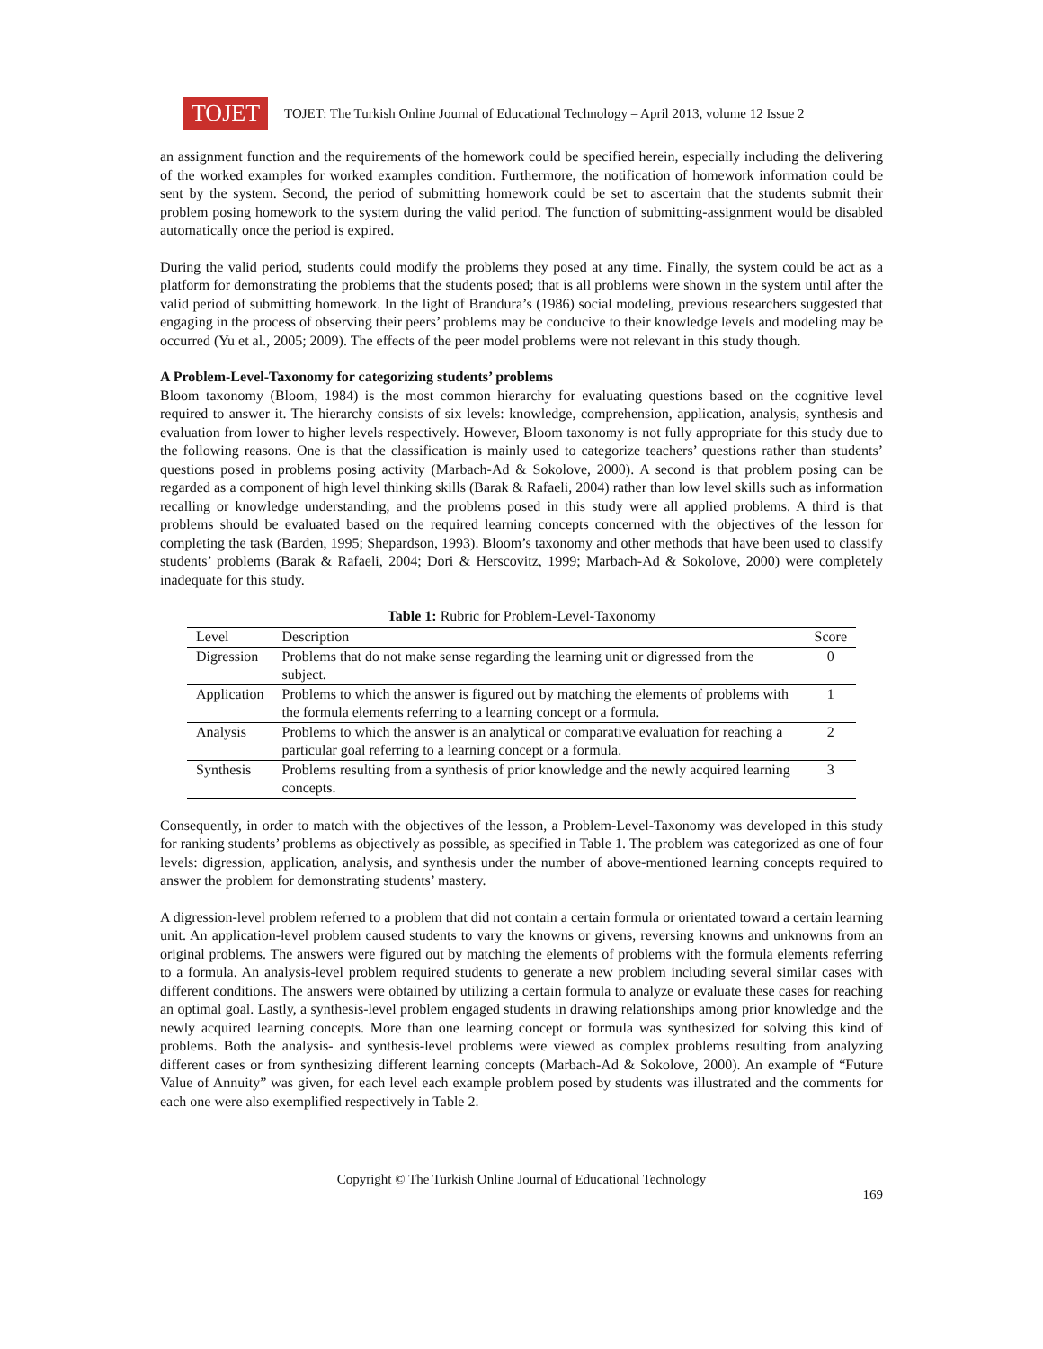TOJET
TOJET: The Turkish Online Journal of Educational Technology – April 2013, volume 12 Issue 2
an assignment function and the requirements of the homework could be specified herein, especially including the delivering of the worked examples for worked examples condition. Furthermore, the notification of homework information could be sent by the system. Second, the period of submitting homework could be set to ascertain that the students submit their problem posing homework to the system during the valid period. The function of submitting-assignment would be disabled automatically once the period is expired.
During the valid period, students could modify the problems they posed at any time. Finally, the system could be act as a platform for demonstrating the problems that the students posed; that is all problems were shown in the system until after the valid period of submitting homework. In the light of Brandura’s (1986) social modeling, previous researchers suggested that engaging in the process of observing their peers’ problems may be conducive to their knowledge levels and modeling may be occurred (Yu et al., 2005; 2009). The effects of the peer model problems were not relevant in this study though.
A Problem-Level-Taxonomy for categorizing students’ problems
Bloom taxonomy (Bloom, 1984) is the most common hierarchy for evaluating questions based on the cognitive level required to answer it. The hierarchy consists of six levels: knowledge, comprehension, application, analysis, synthesis and evaluation from lower to higher levels respectively. However, Bloom taxonomy is not fully appropriate for this study due to the following reasons. One is that the classification is mainly used to categorize teachers’ questions rather than students’ questions posed in problems posing activity (Marbach-Ad & Sokolove, 2000). A second is that problem posing can be regarded as a component of high level thinking skills (Barak & Rafaeli, 2004) rather than low level skills such as information recalling or knowledge understanding, and the problems posed in this study were all applied problems. A third is that problems should be evaluated based on the required learning concepts concerned with the objectives of the lesson for completing the task (Barden, 1995; Shepardson, 1993). Bloom’s taxonomy and other methods that have been used to classify students’ problems (Barak & Rafaeli, 2004; Dori & Herscovitz, 1999; Marbach-Ad & Sokolove, 2000) were completely inadequate for this study.
Table 1: Rubric for Problem-Level-Taxonomy
| Level | Description | Score |
| --- | --- | --- |
| Digression | Problems that do not make sense regarding the learning unit or digressed from the subject. | 0 |
| Application | Problems to which the answer is figured out by matching the elements of problems with the formula elements referring to a learning concept or a formula. | 1 |
| Analysis | Problems to which the answer is an analytical or comparative evaluation for reaching a particular goal referring to a learning concept or a formula. | 2 |
| Synthesis | Problems resulting from a synthesis of prior knowledge and the newly acquired learning concepts. | 3 |
Consequently, in order to match with the objectives of the lesson, a Problem-Level-Taxonomy was developed in this study for ranking students’ problems as objectively as possible, as specified in Table 1. The problem was categorized as one of four levels: digression, application, analysis, and synthesis under the number of above-mentioned learning concepts required to answer the problem for demonstrating students’ mastery.
A digression-level problem referred to a problem that did not contain a certain formula or orientated toward a certain learning unit. An application-level problem caused students to vary the knowns or givens, reversing knowns and unknowns from an original problems. The answers were figured out by matching the elements of problems with the formula elements referring to a formula. An analysis-level problem required students to generate a new problem including several similar cases with different conditions. The answers were obtained by utilizing a certain formula to analyze or evaluate these cases for reaching an optimal goal. Lastly, a synthesis-level problem engaged students in drawing relationships among prior knowledge and the newly acquired learning concepts. More than one learning concept or formula was synthesized for solving this kind of problems. Both the analysis- and synthesis-level problems were viewed as complex problems resulting from analyzing different cases or from synthesizing different learning concepts (Marbach-Ad & Sokolove, 2000). An example of “Future Value of Annuity” was given, for each level each example problem posed by students was illustrated and the comments for each one were also exemplified respectively in Table 2.
Copyright © The Turkish Online Journal of Educational Technology
169